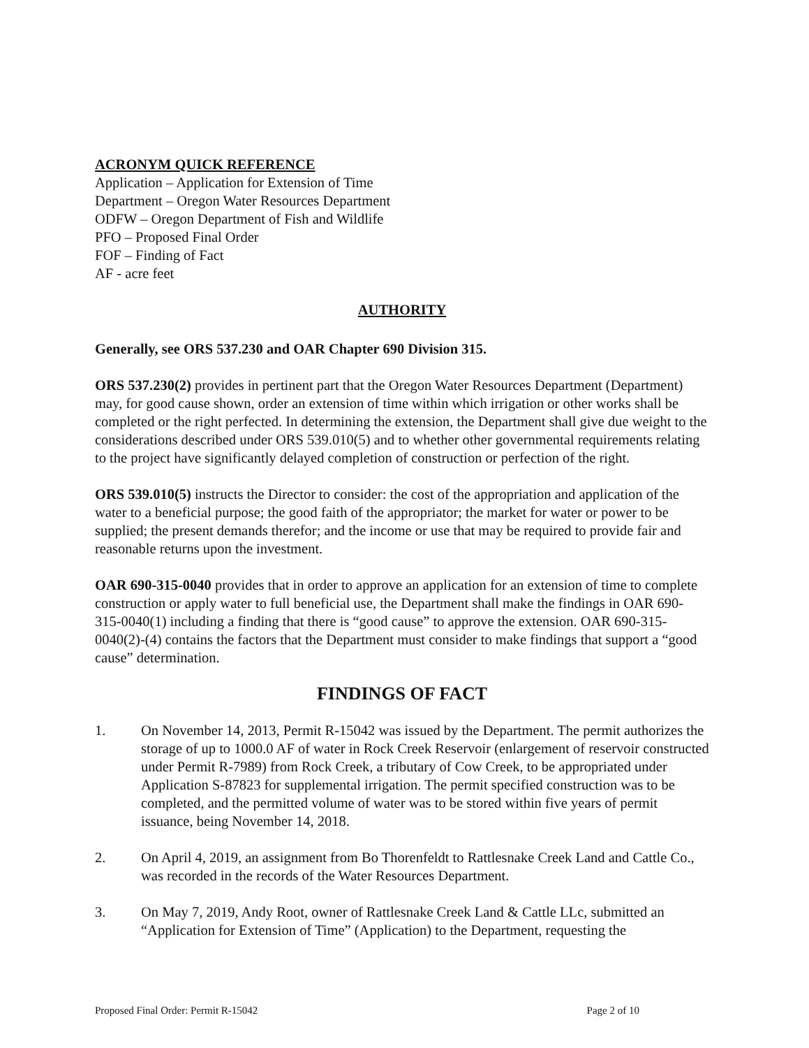ACRONYM QUICK REFERENCE
Application – Application for Extension of Time
Department – Oregon Water Resources Department
ODFW – Oregon Department of Fish and Wildlife
PFO – Proposed Final Order
FOF – Finding of Fact
AF - acre feet
AUTHORITY
Generally, see ORS 537.230 and OAR Chapter 690 Division 315.
ORS 537.230(2) provides in pertinent part that the Oregon Water Resources Department (Department) may, for good cause shown, order an extension of time within which irrigation or other works shall be completed or the right perfected. In determining the extension, the Department shall give due weight to the considerations described under ORS 539.010(5) and to whether other governmental requirements relating to the project have significantly delayed completion of construction or perfection of the right.
ORS 539.010(5) instructs the Director to consider: the cost of the appropriation and application of the water to a beneficial purpose; the good faith of the appropriator; the market for water or power to be supplied; the present demands therefor; and the income or use that may be required to provide fair and reasonable returns upon the investment.
OAR 690-315-0040 provides that in order to approve an application for an extension of time to complete construction or apply water to full beneficial use, the Department shall make the findings in OAR 690-315-0040(1) including a finding that there is “good cause” to approve the extension. OAR 690-315-0040(2)-(4) contains the factors that the Department must consider to make findings that support a “good cause” determination.
FINDINGS OF FACT
1. On November 14, 2013, Permit R-15042 was issued by the Department. The permit authorizes the storage of up to 1000.0 AF of water in Rock Creek Reservoir (enlargement of reservoir constructed under Permit R-7989) from Rock Creek, a tributary of Cow Creek, to be appropriated under Application S-87823 for supplemental irrigation. The permit specified construction was to be completed, and the permitted volume of water was to be stored within five years of permit issuance, being November 14, 2018.
2. On April 4, 2019, an assignment from Bo Thorenfeldt to Rattlesnake Creek Land and Cattle Co., was recorded in the records of the Water Resources Department.
3. On May 7, 2019, Andy Root, owner of Rattlesnake Creek Land & Cattle LLc, submitted an “Application for Extension of Time” (Application) to the Department, requesting the
Proposed Final Order: Permit R-15042 Page 2 of 10